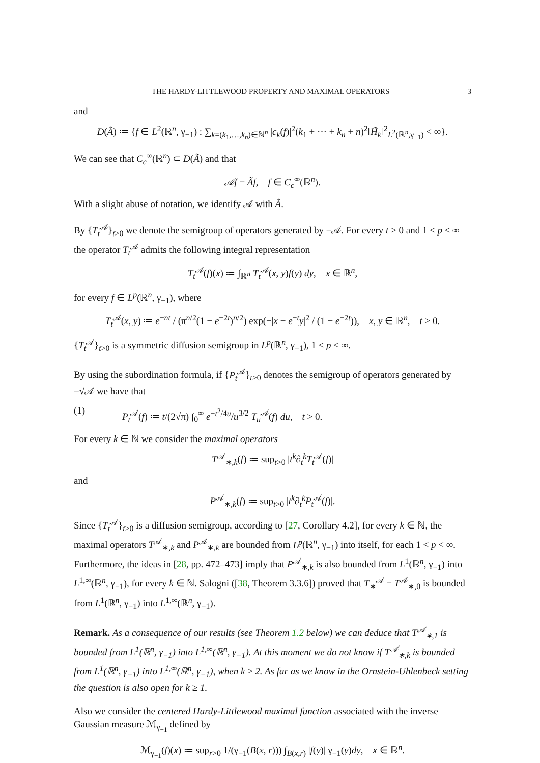THE HARDY-LITTLEWOOD PROPERTY AND MAXIMAL OPERATORS 3
and
D(Ã) ≔ {f ∈ L<sup>2</sup>(ℝ<sup>n</sup>, γ<sub>−1</sub>) : ∑<sub>k=(k<sub>1</sub>,…,k<sub>n</sub>)∈ℕ<sup>n</sup></sub> |c<sub>k</sub>(f)|<sup>2</sup>(k<sub>1</sub> + ⋯ + k<sub>n</sub> + n)<sup>2</sup>‖H̃<sub>k</sub>‖<sup>2</sup><sub>L<sup>2</sup>(ℝ<sup>n</sup>,γ<sub>−1</sub>)</sub> < ∞}.
We can see that C<sub>c</sub><sup>∞</sup>(ℝ<sup>n</sup>) ⊂ D(Ã) and that
𝒜f = Ãf, f ∈ C<sub>c</sub><sup>∞</sup>(ℝ<sup>n</sup>).
With a slight abuse of notation, we identify 𝒜 with Ã.
By {T<sub>t</sub><sup>𝒜</sup>}<sub>t>0</sub> we denote the semigroup of operators generated by −𝒜. For every t > 0 and 1 ≤ p ≤ ∞ the operator T<sub>t</sub><sup>𝒜</sup> admits the following integral representation
T<sub>t</sub><sup>𝒜</sup>(f)(x) ≔ ∫<sub>ℝ<sup>n</sup></sub> T<sub>t</sub><sup>𝒜</sup>(x, y)f(y) dy, x ∈ ℝ<sup>n</sup>,
for every f ∈ L<sup>p</sup>(ℝ<sup>n</sup>, γ<sub>−1</sub>), where
T<sub>t</sub><sup>𝒜</sup>(x, y) ≔ e<sup>−nt</sup> / (π<sup>n/2</sup>(1 − e<sup>−2t</sup>)<sup>n/2</sup>) exp(−|x − e<sup>−t</sup>y|<sup>2</sup> / (1 − e<sup>−2t</sup>)), x, y ∈ ℝ<sup>n</sup>, t > 0.
{T<sub>t</sub><sup>𝒜</sup>}<sub>t>0</sub> is a symmetric diffusion semigroup in L<sup>p</sup>(ℝ<sup>n</sup>, γ<sub>−1</sub>), 1 ≤ p ≤ ∞.
By using the subordination formula, if {P<sub>t</sub><sup>𝒜</sup>}<sub>t>0</sub> denotes the semigroup of operators generated by −√𝒜 we have that
(1) P<sub>t</sub><sup>𝒜</sup>(f) ≔ t/(2√π) ∫<sub>0</sub><sup>∞</sup> e<sup>−t<sup>2</sup>/4u</sup>/u<sup>3/2</sup> T<sub>u</sub><sup>𝒜</sup>(f) du, t > 0.
For every k ∈ ℕ we consider the maximal operators
T<sup>𝒜</sup><sub>∗,k</sub>(f) ≔ sup<sub>t>0</sub> |t<sup>k</sup>∂<sub>t</sub><sup>k</sup>T<sub>t</sub><sup>𝒜</sup>(f)|
and
P<sup>𝒜</sup><sub>∗,k</sub>(f) ≔ sup<sub>t>0</sub> |t<sup>k</sup>∂<sub>t</sub><sup>k</sup>P<sub>t</sub><sup>𝒜</sup>(f)|.
Since {T<sub>t</sub><sup>𝒜</sup>}<sub>t>0</sub> is a diffusion semigroup, according to [27, Corollary 4.2], for every k ∈ ℕ, the maximal operators T<sup>𝒜</sup><sub>∗,k</sub> and P<sup>𝒜</sup><sub>∗,k</sub> are bounded from L<sup>p</sup>(ℝ<sup>n</sup>, γ<sub>−1</sub>) into itself, for each 1 < p < ∞. Furthermore, the ideas in [28, pp. 472–473] imply that P<sup>𝒜</sup><sub>∗,k</sub> is also bounded from L<sup>1</sup>(ℝ<sup>n</sup>, γ<sub>−1</sub>) into L<sup>1,∞</sup>(ℝ<sup>n</sup>, γ<sub>−1</sub>), for every k ∈ ℕ. Salogni ([38, Theorem 3.3.6]) proved that T<sub>∗</sub><sup>𝒜</sup> = T<sup>𝒜</sup><sub>∗,0</sub> is bounded from L<sup>1</sup>(ℝ<sup>n</sup>, γ<sub>−1</sub>) into L<sup>1,∞</sup>(ℝ<sup>n</sup>, γ<sub>−1</sub>).
Remark. As a consequence of our results (see Theorem 1.2 below) we can deduce that T<sup>𝒜</sup><sub>∗,1</sub> is bounded from L<sup>1</sup>(ℝ<sup>n</sup>, γ<sub>−1</sub>) into L<sup>1,∞</sup>(ℝ<sup>n</sup>, γ<sub>−1</sub>). At this moment we do not know if T<sup>𝒜</sup><sub>∗,k</sub> is bounded from L<sup>1</sup>(ℝ<sup>n</sup>, γ<sub>−1</sub>) into L<sup>1,∞</sup>(ℝ<sup>n</sup>, γ<sub>−1</sub>), when k ≥ 2. As far as we know in the Ornstein-Uhlenbeck setting the question is also open for k ≥ 1.
Also we consider the centered Hardy-Littlewood maximal function associated with the inverse Gaussian measure ℳ<sub>γ<sub>−1</sub></sub> defined by
ℳ<sub>γ<sub>−1</sub></sub>(f)(x) ≔ sup<sub>r>0</sub> 1/(γ<sub>−1</sub>(B(x, r))) ∫<sub>B(x,r)</sub> |f(y)| γ<sub>−1</sub>(y)dy, x ∈ ℝ<sup>n</sup>.